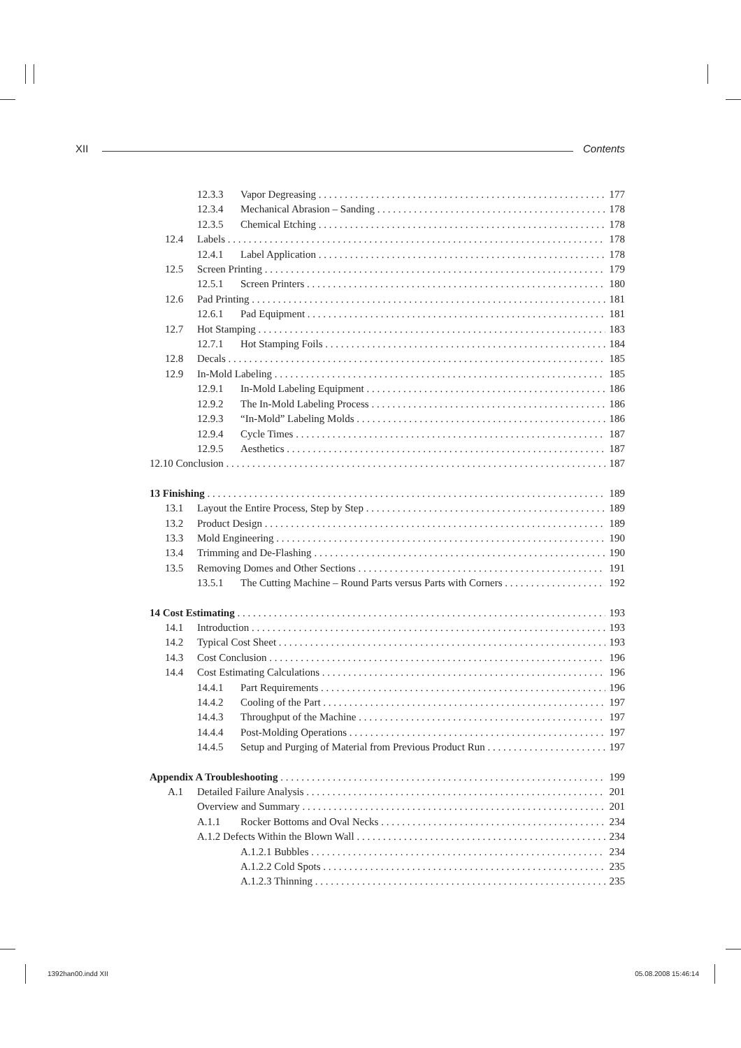XII Contents
12.3.3 Vapor Degreasing 177
12.3.4 Mechanical Abrasion – Sanding 178
12.3.5 Chemical Etching 178
12.4 Labels 178
12.4.1 Label Application 178
12.5 Screen Printing 179
12.5.1 Screen Printers 180
12.6 Pad Printing 181
12.6.1 Pad Equipment 181
12.7 Hot Stamping 183
12.7.1 Hot Stamping Foils 184
12.8 Decals 185
12.9 In-Mold Labeling 185
12.9.1 In-Mold Labeling Equipment 186
12.9.2 The In-Mold Labeling Process 186
12.9.3 “In-Mold” Labeling Molds 186
12.9.4 Cycle Times 187
12.9.5 Aesthetics 187
12.10 Conclusion 187
13 Finishing 189
13.1 Layout the Entire Process, Step by Step 189
13.2 Product Design 189
13.3 Mold Engineering 190
13.4 Trimming and De-Flashing 190
13.5 Removing Domes and Other Sections 191
13.5.1 The Cutting Machine – Round Parts versus Parts with Corners 192
14 Cost Estimating 193
14.1 Introduction 193
14.2 Typical Cost Sheet 193
14.3 Cost Conclusion 196
14.4 Cost Estimating Calculations 196
14.4.1 Part Requirements 196
14.4.2 Cooling of the Part 197
14.4.3 Throughput of the Machine 197
14.4.4 Post-Molding Operations 197
14.4.5 Setup and Purging of Material from Previous Product Run 197
Appendix A Troubleshooting 199
A.1 Detailed Failure Analysis 201
Overview and Summary 201
A.1.1 Rocker Bottoms and Oval Necks 234
A.1.2 Defects Within the Blown Wall 234
A.1.2.1 Bubbles 234
A.1.2.2 Cold Spots 235
A.1.2.3 Thinning 235
1392han00.indd XII 05.08.2008 15:46:14